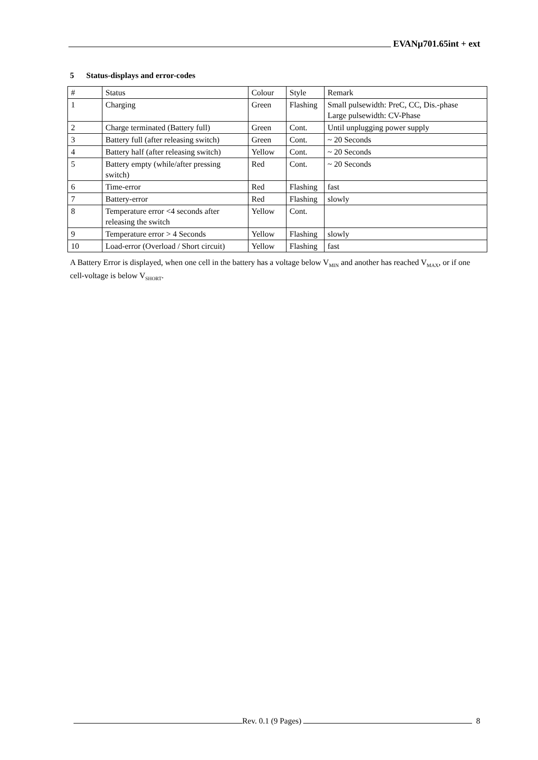EVANµ701.65int + ext
5 Status-displays and error-codes
| # | Status | Colour | Style | Remark |
| 1 | Charging | Green | Flashing | Small pulsewidth: PreC, CC, Dis.-phase Large pulsewidth: CV-Phase |
| 2 | Charge terminated (Battery full) | Green | Cont. | Until unplugging power supply |
| 3 | Battery full (after releasing switch) | Green | Cont. | ~ 20 Seconds |
| 4 | Battery half (after releasing switch) | Yellow | Cont. | ~ 20 Seconds |
| 5 | Battery empty (while/after pressing switch) | Red | Cont. | ~ 20 Seconds |
| 6 | Time-error | Red | Flashing | fast |
| 7 | Battery-error | Red | Flashing | slowly |
| 8 | Temperature error <4 seconds after releasing the switch | Yellow | Cont. | |
| 9 | Temperature error > 4 Seconds | Yellow | Flashing | slowly |
| 10 | Load-error (Overload / Short circuit) | Yellow | Flashing | fast |
A Battery Error is displayed, when one cell in the battery has a voltage below V<sub>MIN</sub> and another has reached V<sub>MAX</sub>, or if one cell-voltage is below V<sub>SHORT</sub>.
Rev. 0.1 (9 Pages) 8